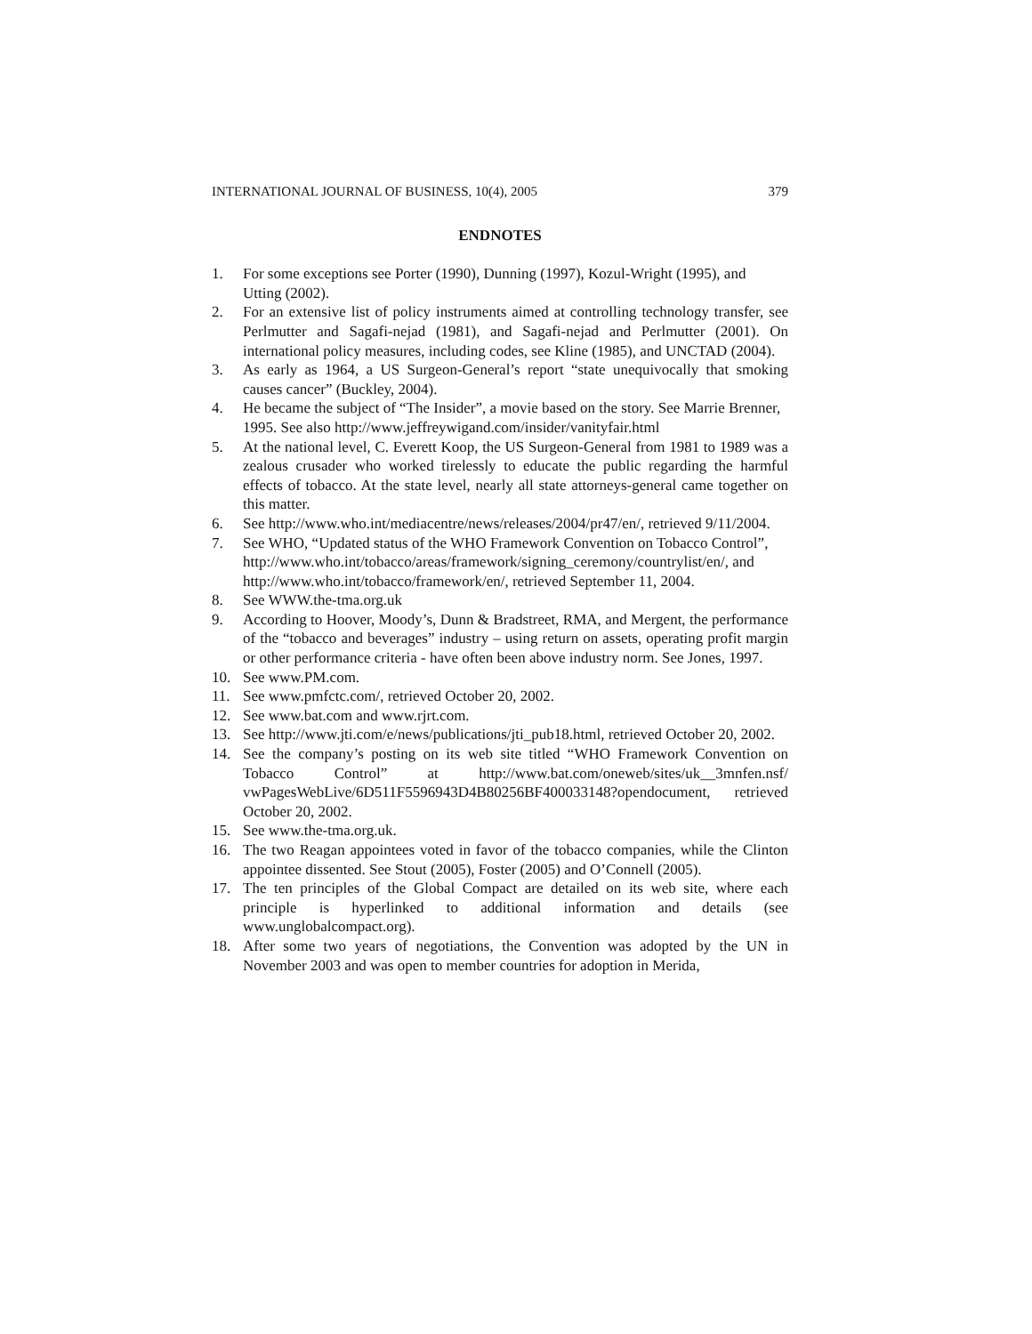INTERNATIONAL JOURNAL OF BUSINESS, 10(4), 2005 379
ENDNOTES
1. For some exceptions see Porter (1990), Dunning (1997), Kozul-Wright (1995), and Utting (2002).
2. For an extensive list of policy instruments aimed at controlling technology transfer, see Perlmutter and Sagafi-nejad (1981), and Sagafi-nejad and Perlmutter (2001). On international policy measures, including codes, see Kline (1985), and UNCTAD (2004).
3. As early as 1964, a US Surgeon-General’s report “state unequivocally that smoking causes cancer” (Buckley, 2004).
4. He became the subject of “The Insider”, a movie based on the story. See Marrie Brenner, 1995. See also http://www.jeffreywigand.com/insider/vanityfair.html
5. At the national level, C. Everett Koop, the US Surgeon-General from 1981 to 1989 was a zealous crusader who worked tirelessly to educate the public regarding the harmful effects of tobacco. At the state level, nearly all state attorneys-general came together on this matter.
6. See http://www.who.int/mediacentre/news/releases/2004/pr47/en/, retrieved 9/11/2004.
7. See WHO, “Updated status of the WHO Framework Convention on Tobacco Control”,
http://www.who.int/tobacco/areas/framework/signing_ceremony/countrylist/en/, and http://www.who.int/tobacco/framework/en/, retrieved September 11, 2004.
8. See WWW.the-tma.org.uk
9. According to Hoover, Moody’s, Dunn & Bradstreet, RMA, and Mergent, the performance of the “tobacco and beverages” industry – using return on assets, operating profit margin or other performance criteria - have often been above industry norm. See Jones, 1997.
10. See www.PM.com.
11. See www.pmfctc.com/, retrieved October 20, 2002.
12. See www.bat.com and www.rjrt.com.
13. See http://www.jti.com/e/news/publications/jti_pub18.html, retrieved October 20, 2002.
14. See the company’s posting on its web site titled “WHO Framework Convention on Tobacco Control” at http://www.bat.com/oneweb/sites/uk__3mnfen.nsf/ vwPagesWebLive/6D511F5596943D4B80256BF400033148?opendocument, retrieved October 20, 2002.
15. See www.the-tma.org.uk.
16. The two Reagan appointees voted in favor of the tobacco companies, while the Clinton appointee dissented. See Stout (2005), Foster (2005) and O’Connell (2005).
17. The ten principles of the Global Compact are detailed on its web site, where each principle is hyperlinked to additional information and details (see www.unglobalcompact.org).
18. After some two years of negotiations, the Convention was adopted by the UN in November 2003 and was open to member countries for adoption in Merida,